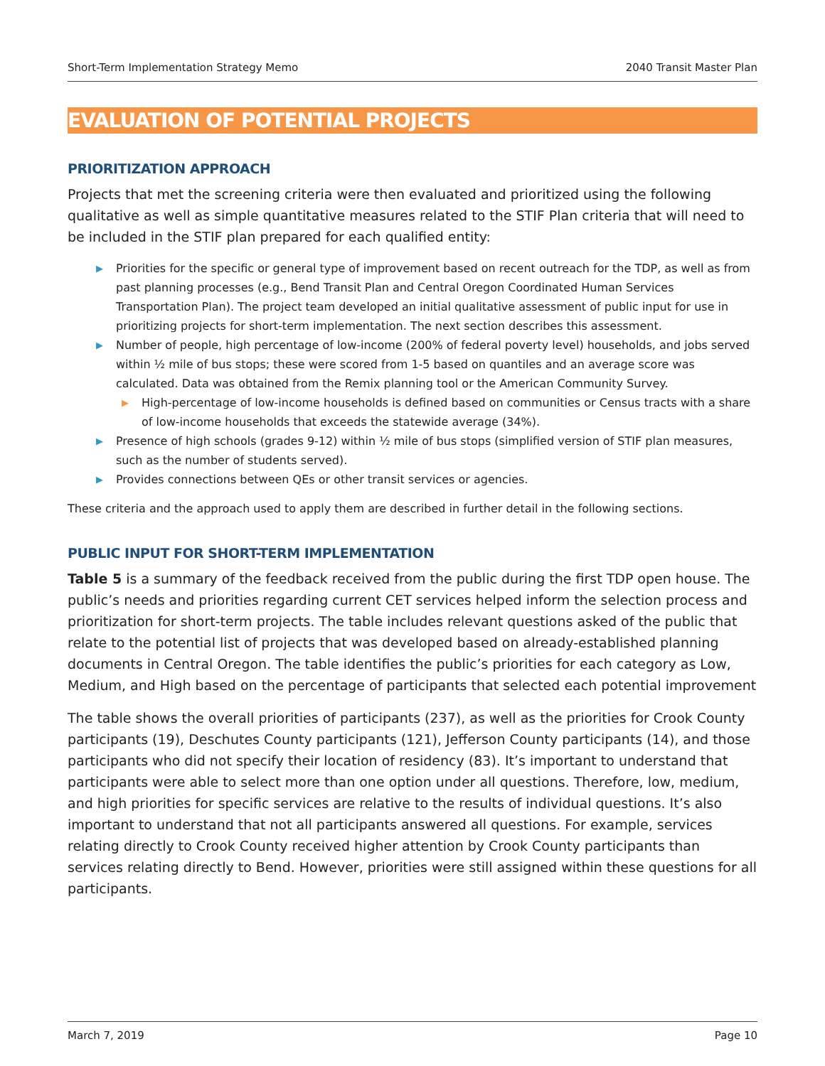Short-Term Implementation Strategy Memo 2040 Transit Master Plan
EVALUATION OF POTENTIAL PROJECTS
PRIORITIZATION APPROACH
Projects that met the screening criteria were then evaluated and prioritized using the following qualitative as well as simple quantitative measures related to the STIF Plan criteria that will need to be included in the STIF plan prepared for each qualified entity:
▶ Priorities for the specific or general type of improvement based on recent outreach for the TDP, as well as from past planning processes (e.g., Bend Transit Plan and Central Oregon Coordinated Human Services Transportation Plan). The project team developed an initial qualitative assessment of public input for use in prioritizing projects for short-term implementation. The next section describes this assessment.
▶ Number of people, high percentage of low-income (200% of federal poverty level) households, and jobs served within ½ mile of bus stops; these were scored from 1-5 based on quantiles and an average score was calculated. Data was obtained from the Remix planning tool or the American Community Survey.
▶ High-percentage of low-income households is defined based on communities or Census tracts with a share of low-income households that exceeds the statewide average (34%).
▶ Presence of high schools (grades 9-12) within ½ mile of bus stops (simplified version of STIF plan measures, such as the number of students served).
▶ Provides connections between QEs or other transit services or agencies.
These criteria and the approach used to apply them are described in further detail in the following sections.
PUBLIC INPUT FOR SHORT-TERM IMPLEMENTATION
Table 5 is a summary of the feedback received from the public during the first TDP open house. The public’s needs and priorities regarding current CET services helped inform the selection process and prioritization for short-term projects. The table includes relevant questions asked of the public that relate to the potential list of projects that was developed based on already-established planning documents in Central Oregon. The table identifies the public’s priorities for each category as Low, Medium, and High based on the percentage of participants that selected each potential improvement
The table shows the overall priorities of participants (237), as well as the priorities for Crook County participants (19), Deschutes County participants (121), Jefferson County participants (14), and those participants who did not specify their location of residency (83). It’s important to understand that participants were able to select more than one option under all questions. Therefore, low, medium, and high priorities for specific services are relative to the results of individual questions. It’s also important to understand that not all participants answered all questions. For example, services relating directly to Crook County received higher attention by Crook County participants than services relating directly to Bend. However, priorities were still assigned within these questions for all participants.
March 7, 2019 Page 10